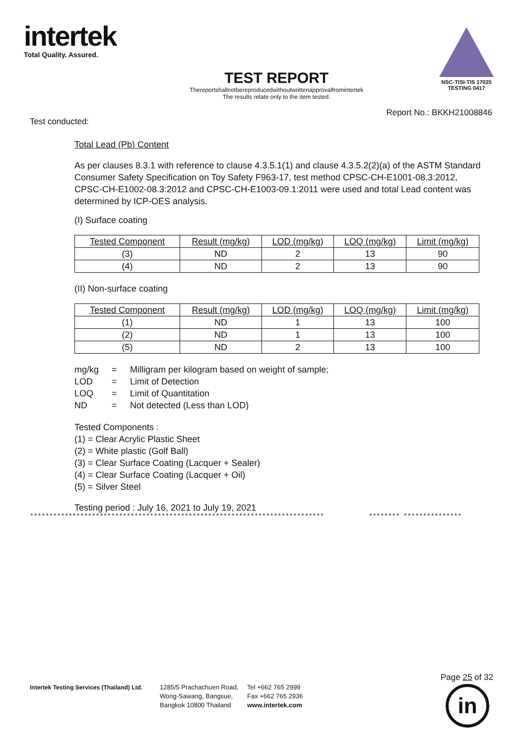intertek
Total Quality. Assured.
TEST REPORT
Thereportshallnotbereproducedwithoutwrittenapprovalfromintertek
The results relate only to the item tested.
NSC-TISI-TIS 17025
TESTING 0417
Report No.: BKKH21008846
Test conducted:
Total Lead (Pb) Content
As per clauses 8.3.1 with reference to clause 4.3.5.1(1) and clause 4.3.5.2(2)(a) of the ASTM Standard Consumer Safety Specification on Toy Safety F963-17, test method CPSC-CH-E1001-08.3:2012, CPSC-CH-E1002-08.3:2012 and CPSC-CH-E1003-09.1:2011 were used and total Lead content was determined by ICP-OES analysis.
(I) Surface coating
| Tested Component | Result (mg/kg) | LOD (mg/kg) | LOQ (mg/kg) | Limit (mg/kg) |
| --- | --- | --- | --- | --- |
| (3) | ND | 2 | 13 | 90 |
| (4) | ND | 2 | 13 | 90 |
(II) Non-surface coating
| Tested Component | Result (mg/kg) | LOD (mg/kg) | LOQ (mg/kg) | Limit (mg/kg) |
| --- | --- | --- | --- | --- |
| (1) | ND | 1 | 13 | 100 |
| (2) | ND | 1 | 13 | 100 |
| (5) | ND | 2 | 13 | 100 |
| mg/kg | = | Milligram per kilogram based on weight of sample; |
| LOD | = | Limit of Detection |
| LOQ | = | Limit of Quantitation |
| ND | = | Not detected (Less than LOD) |
Tested Components :
(1) = Clear Acrylic Plastic Sheet
(2) = White plastic (Golf Ball)
(3) = Clear Surface Coating (Lacquer + Sealer)
(4) = Clear Surface Coating (Lacquer + Oil)
(5) = Silver Steel
Testing period : July 16, 2021 to July 19, 2021
**************************************************************************** ******** ***************
Intertek Testing Services (Thailand) Ltd.
1285/5 Prachachuen Road,
Wong-Sawang, Bangsue,
Bangkok 10800 Thailand
Tel +662 765 2999
Fax +662 765 2936
www.intertek.com
Page 25 of 32
in